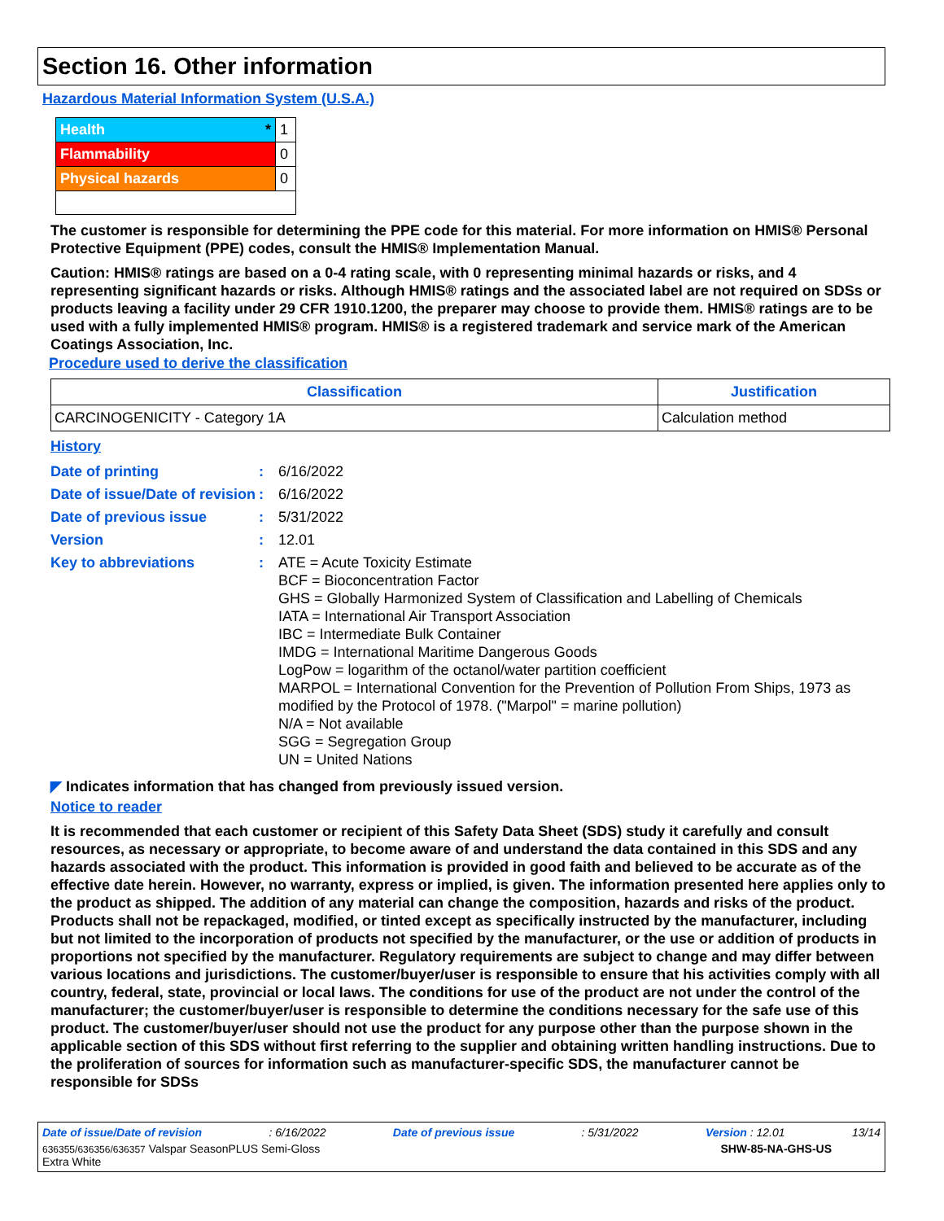Section 16. Other information
Hazardous Material Information System (U.S.A.)
| Health * | 1 |
| Flammability | 0 |
| Physical hazards | 0 |
The customer is responsible for determining the PPE code for this material. For more information on HMIS® Personal Protective Equipment (PPE) codes, consult the HMIS® Implementation Manual.
Caution: HMIS® ratings are based on a 0-4 rating scale, with 0 representing minimal hazards or risks, and 4 representing significant hazards or risks. Although HMIS® ratings and the associated label are not required on SDSs or products leaving a facility under 29 CFR 1910.1200, the preparer may choose to provide them. HMIS® ratings are to be used with a fully implemented HMIS® program. HMIS® is a registered trademark and service mark of the American Coatings Association, Inc.
Procedure used to derive the classification
| Classification | Justification |
| --- | --- |
| CARCINOGENICITY - Category 1A | Calculation method |
History
| Date of printing | : | 6/16/2022 |
| Date of issue/Date of revision | : | 6/16/2022 |
| Date of previous issue | : | 5/31/2022 |
| Version | : | 12.01 |
| Key to abbreviations | : | ATE = Acute Toxicity Estimate BCF = Bioconcentration Factor GHS = Globally Harmonized System of Classification and Labelling of Chemicals IATA = International Air Transport Association IBC = Intermediate Bulk Container IMDG = International Maritime Dangerous Goods LogPow = logarithm of the octanol/water partition coefficient MARPOL = International Convention for the Prevention of Pollution From Ships, 1973 as modified by the Protocol of 1978. ("Marpol" = marine pollution) N/A = Not available SGG = Segregation Group UN = United Nations |
◤ Indicates information that has changed from previously issued version.
Notice to reader
It is recommended that each customer or recipient of this Safety Data Sheet (SDS) study it carefully and consult resources, as necessary or appropriate, to become aware of and understand the data contained in this SDS and any hazards associated with the product. This information is provided in good faith and believed to be accurate as of the effective date herein. However, no warranty, express or implied, is given. The information presented here applies only to the product as shipped. The addition of any material can change the composition, hazards and risks of the product. Products shall not be repackaged, modified, or tinted except as specifically instructed by the manufacturer, including but not limited to the incorporation of products not specified by the manufacturer, or the use or addition of products in proportions not specified by the manufacturer. Regulatory requirements are subject to change and may differ between various locations and jurisdictions. The customer/buyer/user is responsible to ensure that his activities comply with all country, federal, state, provincial or local laws. The conditions for use of the product are not under the control of the manufacturer; the customer/buyer/user is responsible to determine the conditions necessary for the safe use of this product. The customer/buyer/user should not use the product for any purpose other than the purpose shown in the applicable section of this SDS without first referring to the supplier and obtaining written handling instructions. Due to the proliferation of sources for information such as manufacturer-specific SDS, the manufacturer cannot be responsible for SDSs
Date of issue/Date of revision: 6/16/2022 Date of previous issue: 5/31/2022 Version : 12.01 13/14
636355/636356/636357 Valspar SeasonPLUS Semi-Gloss
Extra White SHW-85-NA-GHS-US